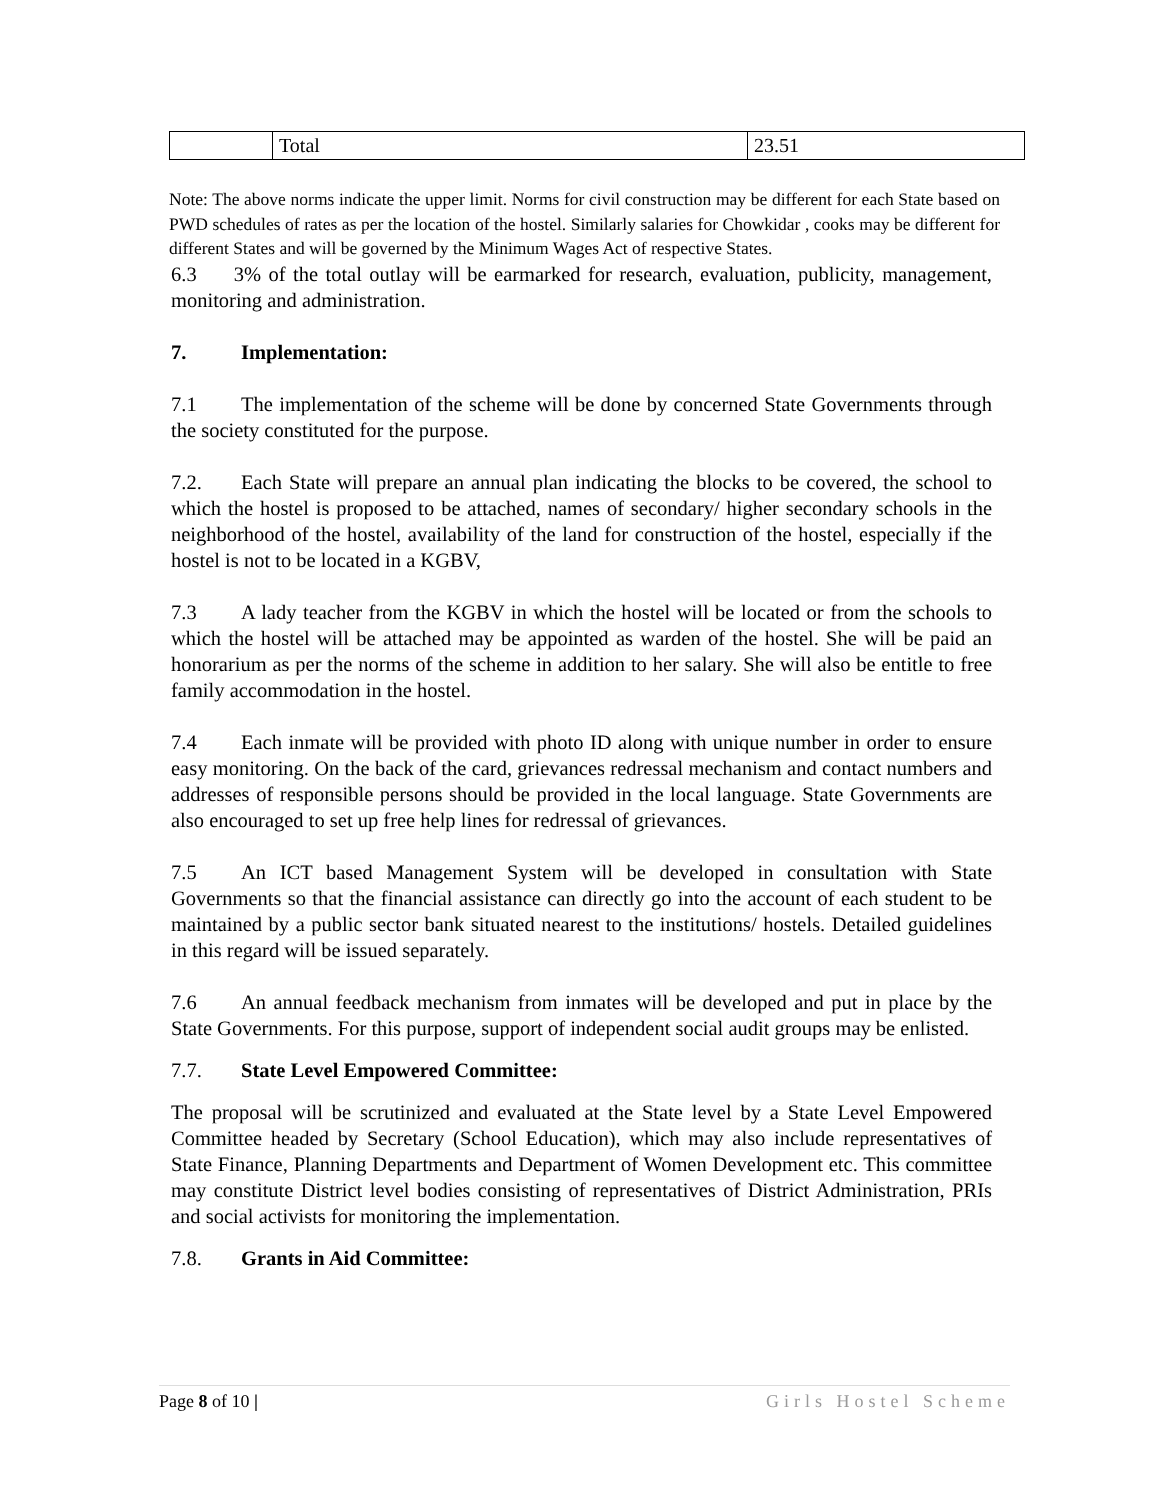| | Total | 23.51 |
Note: The above norms indicate the upper limit. Norms for civil construction may be different for each State based on PWD schedules of rates as per the location of the hostel. Similarly salaries for Chowkidar , cooks may be different for different States and will be governed by the Minimum Wages Act of respective States.
6.3 3% of the total outlay will be earmarked for research, evaluation, publicity, management, monitoring and administration.
7. Implementation:
7.1 The implementation of the scheme will be done by concerned State Governments through the society constituted for the purpose.
7.2. Each State will prepare an annual plan indicating the blocks to be covered, the school to which the hostel is proposed to be attached, names of secondary/ higher secondary schools in the neighborhood of the hostel, availability of the land for construction of the hostel, especially if the hostel is not to be located in a KGBV,
7.3 A lady teacher from the KGBV in which the hostel will be located or from the schools to which the hostel will be attached may be appointed as warden of the hostel. She will be paid an honorarium as per the norms of the scheme in addition to her salary. She will also be entitle to free family accommodation in the hostel.
7.4 Each inmate will be provided with photo ID along with unique number in order to ensure easy monitoring. On the back of the card, grievances redressal mechanism and contact numbers and addresses of responsible persons should be provided in the local language. State Governments are also encouraged to set up free help lines for redressal of grievances.
7.5 An ICT based Management System will be developed in consultation with State Governments so that the financial assistance can directly go into the account of each student to be maintained by a public sector bank situated nearest to the institutions/ hostels. Detailed guidelines in this regard will be issued separately.
7.6 An annual feedback mechanism from inmates will be developed and put in place by the State Governments. For this purpose, support of independent social audit groups may be enlisted.
7.7. State Level Empowered Committee:
The proposal will be scrutinized and evaluated at the State level by a State Level Empowered Committee headed by Secretary (School Education), which may also include representatives of State Finance, Planning Departments and Department of Women Development etc. This committee may constitute District level bodies consisting of representatives of District Administration, PRIs and social activists for monitoring the implementation.
7.8. Grants in Aid Committee:
Page 8 of 10 | Girls Hostel Scheme